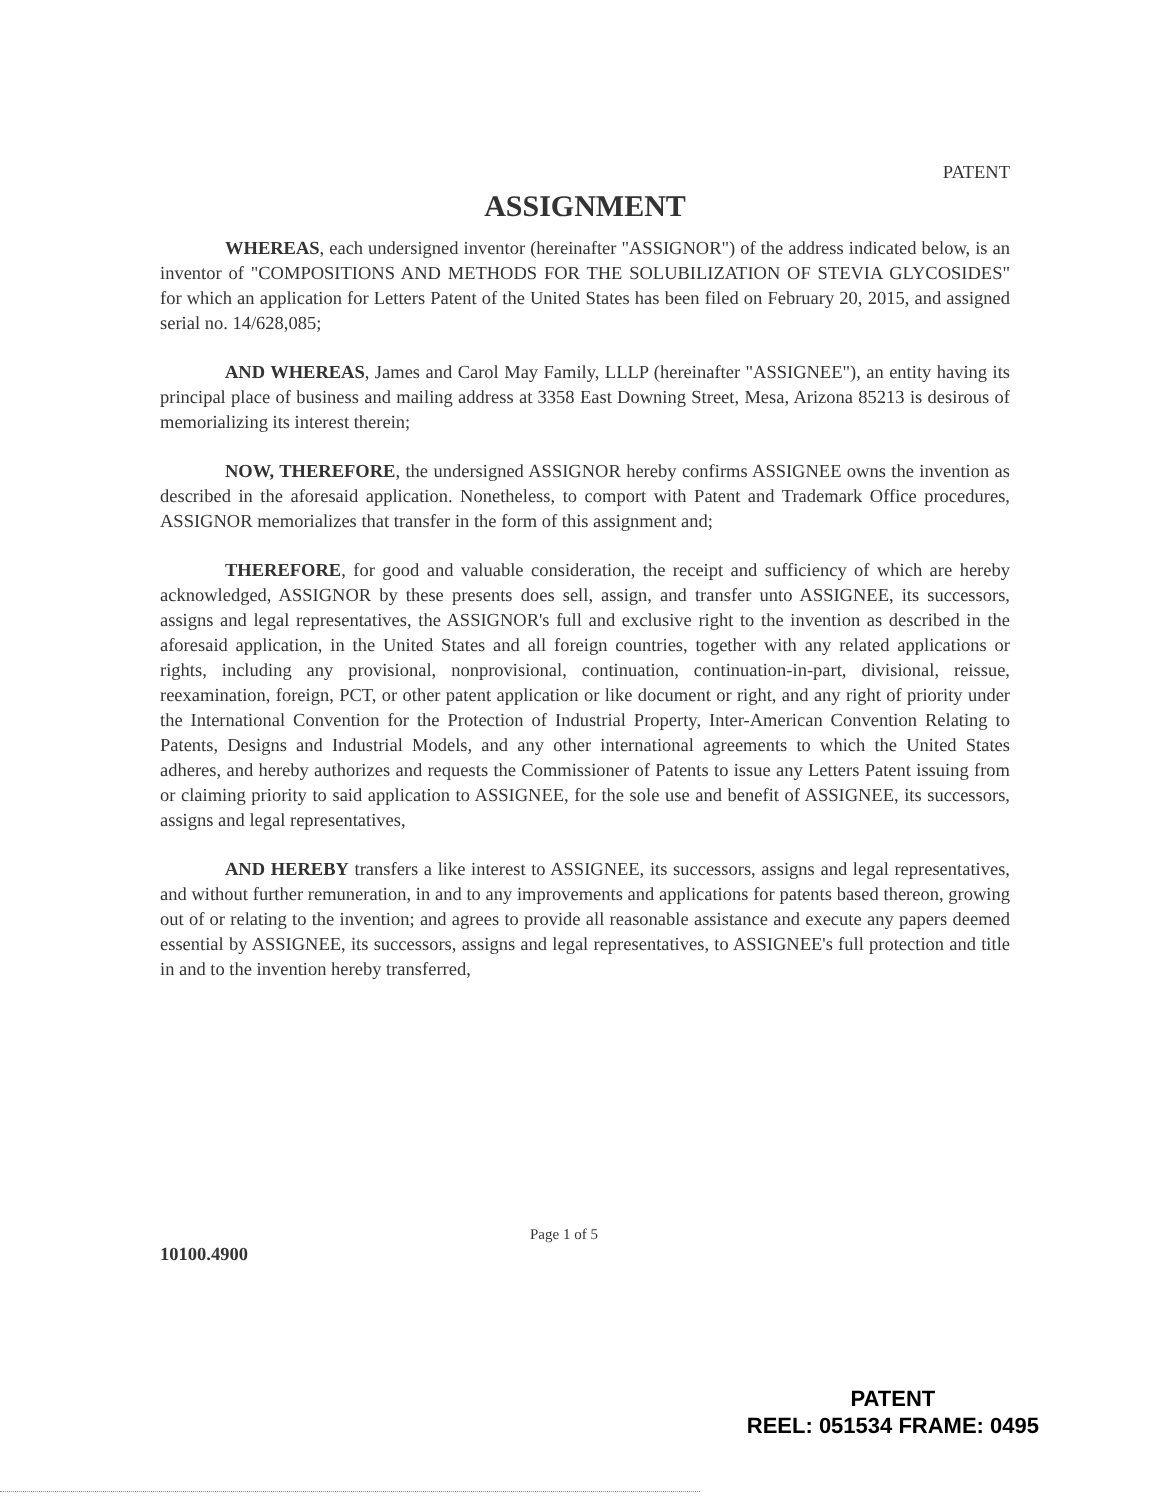PATENT
ASSIGNMENT
WHEREAS, each undersigned inventor (hereinafter "ASSIGNOR") of the address indicated below, is an inventor of "COMPOSITIONS AND METHODS FOR THE SOLUBILIZATION OF STEVIA GLYCOSIDES" for which an application for Letters Patent of the United States has been filed on February 20, 2015, and assigned serial no. 14/628,085;
AND WHEREAS, James and Carol May Family, LLLP (hereinafter "ASSIGNEE"), an entity having its principal place of business and mailing address at 3358 East Downing Street, Mesa, Arizona 85213 is desirous of memorializing its interest therein;
NOW, THEREFORE, the undersigned ASSIGNOR hereby confirms ASSIGNEE owns the invention as described in the aforesaid application. Nonetheless, to comport with Patent and Trademark Office procedures, ASSIGNOR memorializes that transfer in the form of this assignment and;
THEREFORE, for good and valuable consideration, the receipt and sufficiency of which are hereby acknowledged, ASSIGNOR by these presents does sell, assign, and transfer unto ASSIGNEE, its successors, assigns and legal representatives, the ASSIGNOR's full and exclusive right to the invention as described in the aforesaid application, in the United States and all foreign countries, together with any related applications or rights, including any provisional, nonprovisional, continuation, continuation-in-part, divisional, reissue, reexamination, foreign, PCT, or other patent application or like document or right, and any right of priority under the International Convention for the Protection of Industrial Property, Inter-American Convention Relating to Patents, Designs and Industrial Models, and any other international agreements to which the United States adheres, and hereby authorizes and requests the Commissioner of Patents to issue any Letters Patent issuing from or claiming priority to said application to ASSIGNEE, for the sole use and benefit of ASSIGNEE, its successors, assigns and legal representatives,
AND HEREBY transfers a like interest to ASSIGNEE, its successors, assigns and legal representatives, and without further remuneration, in and to any improvements and applications for patents based thereon, growing out of or relating to the invention; and agrees to provide all reasonable assistance and execute any papers deemed essential by ASSIGNEE, its successors, assigns and legal representatives, to ASSIGNEE's full protection and title in and to the invention hereby transferred,
10100.4900
Page 1 of 5
PATENT
REEL: 051534 FRAME: 0495